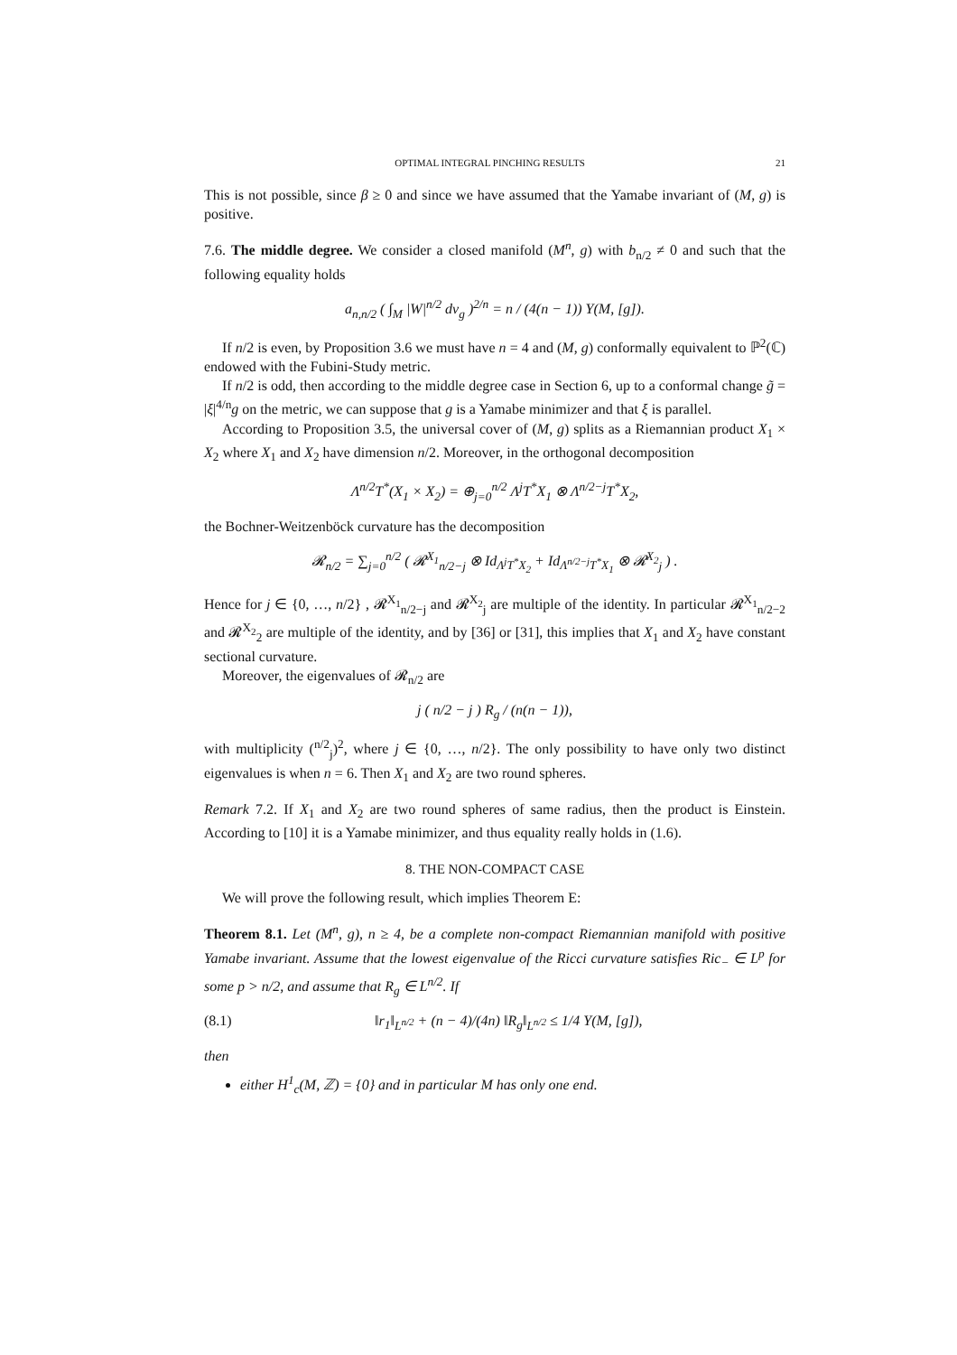OPTIMAL INTEGRAL PINCHING RESULTS 21
This is not possible, since β ≥ 0 and since we have assumed that the Yamabe invariant of (M, g) is positive.
7.6. The middle degree. We consider a closed manifold (M<sup>n</sup>, g) with b<sub>n/2</sub> ≠ 0 and such that the following equality holds
a<sub>n,n/2</sub> ( ∫<sub>M</sub> |W|<sup>n/2</sup> dv<sub>g</sub> )<sup>2/n</sup> = n / (4(n − 1)) Y(M, [g]).
If n/2 is even, by Proposition 3.6 we must have n = 4 and (M, g) conformally equivalent to ℙ<sup>2</sup>(ℂ) endowed with the Fubini-Study metric.
If n/2 is odd, then according to the middle degree case in Section 6, up to a conformal change g̃ = |ξ|<sup>4/n</sup>g on the metric, we can suppose that g is a Yamabe minimizer and that ξ is parallel.
According to Proposition 3.5, the universal cover of (M, g) splits as a Riemannian product X<sub>1</sub> × X<sub>2</sub> where X<sub>1</sub> and X<sub>2</sub> have dimension n/2. Moreover, in the orthogonal decomposition
Λ<sup>n/2</sup>T<sup>*</sup>(X<sub>1</sub> × X<sub>2</sub>) = ⊕<sub>j=0</sub><sup>n/2</sup> Λ<sup>j</sup>T<sup>*</sup>X<sub>1</sub> ⊗ Λ<sup>n/2−j</sup>T<sup>*</sup>X<sub>2</sub>,
the Bochner-Weitzenböck curvature has the decomposition
𝓡<sub>n/2</sub> = ∑<sub>j=0</sub><sup>n/2</sup> ( 𝓡<sup>X<sub>1</sub></sup><sub>n/2−j</sub> ⊗ Id<sub>Λ<sup>j</sup>T<sup>*</sup>X<sub>2</sub></sub> + Id<sub>Λ<sup>n/2−j</sup>T<sup>*</sup>X<sub>1</sub></sub> ⊗ 𝓡<sup>X<sub>2</sub></sup><sub>j</sub> ) .
Hence for j ∈ {0, …, n/2} , 𝓡<sup>X<sub>1</sub></sup><sub>n/2−j</sub> and 𝓡<sup>X<sub>2</sub></sup><sub>j</sub> are multiple of the identity. In particular 𝓡<sup>X<sub>1</sub></sup><sub>n/2−2</sub> and 𝓡<sup>X<sub>2</sub></sup><sub>2</sub> are multiple of the identity, and by [36] or [31], this implies that X<sub>1</sub> and X<sub>2</sub> have constant sectional curvature.
Moreover, the eigenvalues of 𝓡<sub>n/2</sub> are
j ( n/2 − j ) R<sub>g</sub> / (n(n − 1)),
with multiplicity (<sup>n/2</sup><sub>j</sub>)<sup>2</sup>, where j ∈ {0, …, n/2}. The only possibility to have only two distinct eigenvalues is when n = 6. Then X<sub>1</sub> and X<sub>2</sub> are two round spheres.
Remark 7.2. If X<sub>1</sub> and X<sub>2</sub> are two round spheres of same radius, then the product is Einstein. According to [10] it is a Yamabe minimizer, and thus equality really holds in (1.6).
8. THE NON-COMPACT CASE
We will prove the following result, which implies Theorem E:
Theorem 8.1. Let (M<sup>n</sup>, g), n ≥ 4, be a complete non-compact Riemannian manifold with positive Yamabe invariant. Assume that the lowest eigenvalue of the Ricci curvature satisfies Ric<sub>−</sub> ∈ L<sup>p</sup> for some p > n/2, and assume that R<sub>g</sub> ∈ L<sup>n/2</sup>. If
(8.1) ‖r<sub>1</sub>‖<sub>L<sup>n/2</sup></sub> + (n − 4)/(4n) ‖R<sub>g</sub>‖<sub>L<sup>n/2</sup></sub> ≤ 1/4 Y(M, [g]),
then
either H<sup>1</sup><sub>c</sub>(M, ℤ) = {0} and in particular M has only one end.